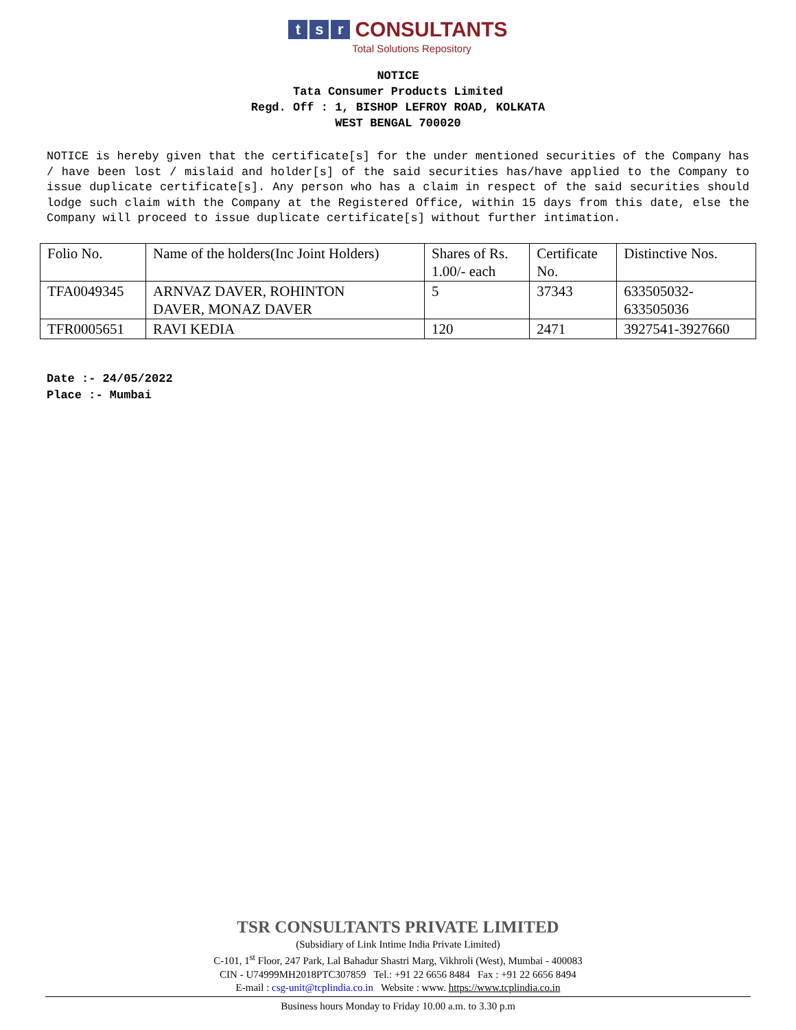t s r CONSULTANTS
Total Solutions Repository
NOTICE
Tata Consumer Products Limited
Regd. Off : 1, BISHOP LEFROY ROAD, KOLKATA
WEST BENGAL 700020
NOTICE is hereby given that the certificate[s] for the under mentioned securities of the Company has / have been lost / mislaid and holder[s] of the said securities has/have applied to the Company to issue duplicate certificate[s]. Any person who has a claim in respect of the said securities should lodge such claim with the Company at the Registered Office, within 15 days from this date, else the Company will proceed to issue duplicate certificate[s] without further intimation.
| Folio No. | Name of the holders(Inc Joint Holders) | Shares of Rs. 1.00/- each | Certificate No. | Distinctive Nos. |
| TFA0049345 | ARNVAZ DAVER, ROHINTON DAVER, MONAZ DAVER | 5 | 37343 | 633505032- 633505036 |
| TFR0005651 | RAVI KEDIA | 120 | 2471 | 3927541-3927660 |
Date :- 24/05/2022
Place :- Mumbai
TSR CONSULTANTS PRIVATE LIMITED
(Subsidiary of Link Intime India Private Limited)
C-101, 1<sup>st</sup> Floor, 247 Park, Lal Bahadur Shastri Marg, Vikhroli (West), Mumbai - 400083
CIN - U74999MH2018PTC307859 Tel.: +91 22 6656 8484 Fax : +91 22 6656 8494
E-mail : csg-unit@tcplindia.co.in Website : www. https://www.tcplindia.co.in
Business hours Monday to Friday 10.00 a.m. to 3.30 p.m